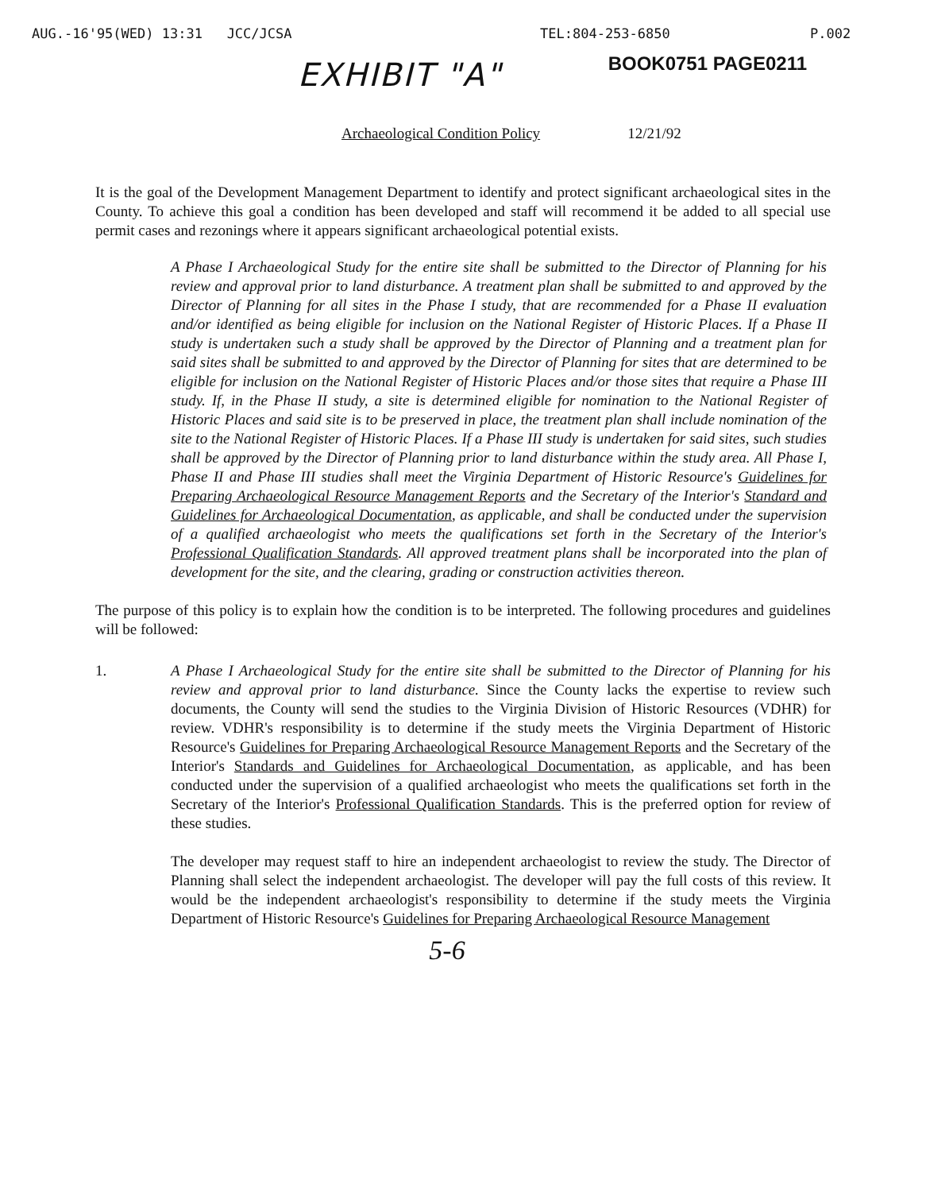AUG.-16'95(WED) 13:31 JCC/JCSA TEL:804-253-6850 P.002
BOOK0751 PAGE0211
EXHIBIT "A"
Archaeological Condition Policy 12/21/92
It is the goal of the Development Management Department to identify and protect significant archaeological sites in the County. To achieve this goal a condition has been developed and staff will recommend it be added to all special use permit cases and rezonings where it appears significant archaeological potential exists.
A Phase I Archaeological Study for the entire site shall be submitted to the Director of Planning for his review and approval prior to land disturbance. A treatment plan shall be submitted to and approved by the Director of Planning for all sites in the Phase I study, that are recommended for a Phase II evaluation and/or identified as being eligible for inclusion on the National Register of Historic Places. If a Phase II study is undertaken such a study shall be approved by the Director of Planning and a treatment plan for said sites shall be submitted to and approved by the Director of Planning for sites that are determined to be eligible for inclusion on the National Register of Historic Places and/or those sites that require a Phase III study. If, in the Phase II study, a site is determined eligible for nomination to the National Register of Historic Places and said site is to be preserved in place, the treatment plan shall include nomination of the site to the National Register of Historic Places. If a Phase III study is undertaken for said sites, such studies shall be approved by the Director of Planning prior to land disturbance within the study area. All Phase I, Phase II and Phase III studies shall meet the Virginia Department of Historic Resource's Guidelines for Preparing Archaeological Resource Management Reports and the Secretary of the Interior's Standard and Guidelines for Archaeological Documentation, as applicable, and shall be conducted under the supervision of a qualified archaeologist who meets the qualifications set forth in the Secretary of the Interior's Professional Qualification Standards. All approved treatment plans shall be incorporated into the plan of development for the site, and the clearing, grading or construction activities thereon.
The purpose of this policy is to explain how the condition is to be interpreted. The following procedures and guidelines will be followed:
1. A Phase I Archaeological Study for the entire site shall be submitted to the Director of Planning for his review and approval prior to land disturbance. Since the County lacks the expertise to review such documents, the County will send the studies to the Virginia Division of Historic Resources (VDHR) for review. VDHR's responsibility is to determine if the study meets the Virginia Department of Historic Resource's Guidelines for Preparing Archaeological Resource Management Reports and the Secretary of the Interior's Standards and Guidelines for Archaeological Documentation, as applicable, and has been conducted under the supervision of a qualified archaeologist who meets the qualifications set forth in the Secretary of the Interior's Professional Qualification Standards. This is the preferred option for review of these studies.
The developer may request staff to hire an independent archaeologist to review the study. The Director of Planning shall select the independent archaeologist. The developer will pay the full costs of this review. It would be the independent archaeologist's responsibility to determine if the study meets the Virginia Department of Historic Resource's Guidelines for Preparing Archaeological Resource Management
5-6